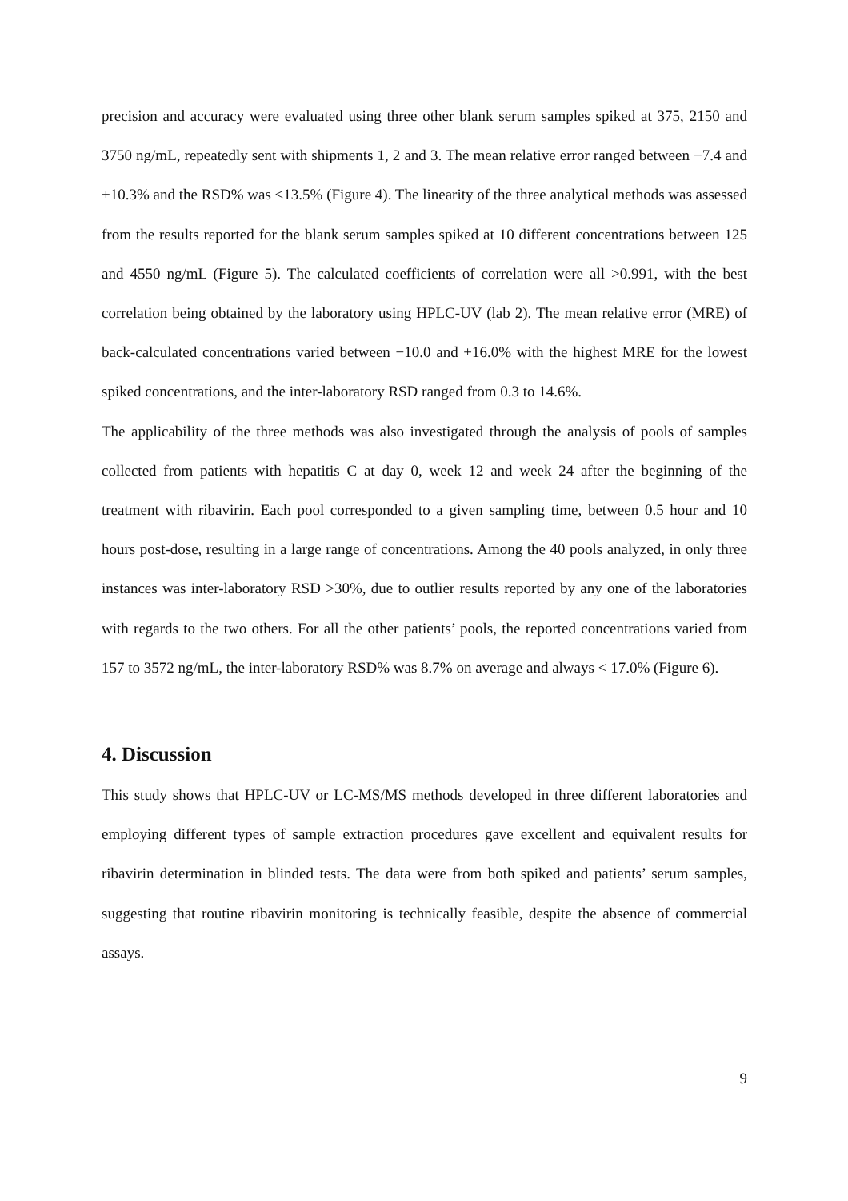precision and accuracy were evaluated using three other blank serum samples spiked at 375, 2150 and 3750 ng/mL, repeatedly sent with shipments 1, 2 and 3. The mean relative error ranged between −7.4 and +10.3% and the RSD% was <13.5% (Figure 4). The linearity of the three analytical methods was assessed from the results reported for the blank serum samples spiked at 10 different concentrations between 125 and 4550 ng/mL (Figure 5). The calculated coefficients of correlation were all >0.991, with the best correlation being obtained by the laboratory using HPLC-UV (lab 2). The mean relative error (MRE) of back-calculated concentrations varied between −10.0 and +16.0% with the highest MRE for the lowest spiked concentrations, and the inter-laboratory RSD ranged from 0.3 to 14.6%.
The applicability of the three methods was also investigated through the analysis of pools of samples collected from patients with hepatitis C at day 0, week 12 and week 24 after the beginning of the treatment with ribavirin. Each pool corresponded to a given sampling time, between 0.5 hour and 10 hours post-dose, resulting in a large range of concentrations. Among the 40 pools analyzed, in only three instances was inter-laboratory RSD >30%, due to outlier results reported by any one of the laboratories with regards to the two others. For all the other patients’ pools, the reported concentrations varied from 157 to 3572 ng/mL, the inter-laboratory RSD% was 8.7% on average and always < 17.0% (Figure 6).
4. Discussion
This study shows that HPLC-UV or LC-MS/MS methods developed in three different laboratories and employing different types of sample extraction procedures gave excellent and equivalent results for ribavirin determination in blinded tests. The data were from both spiked and patients’ serum samples, suggesting that routine ribavirin monitoring is technically feasible, despite the absence of commercial assays.
9